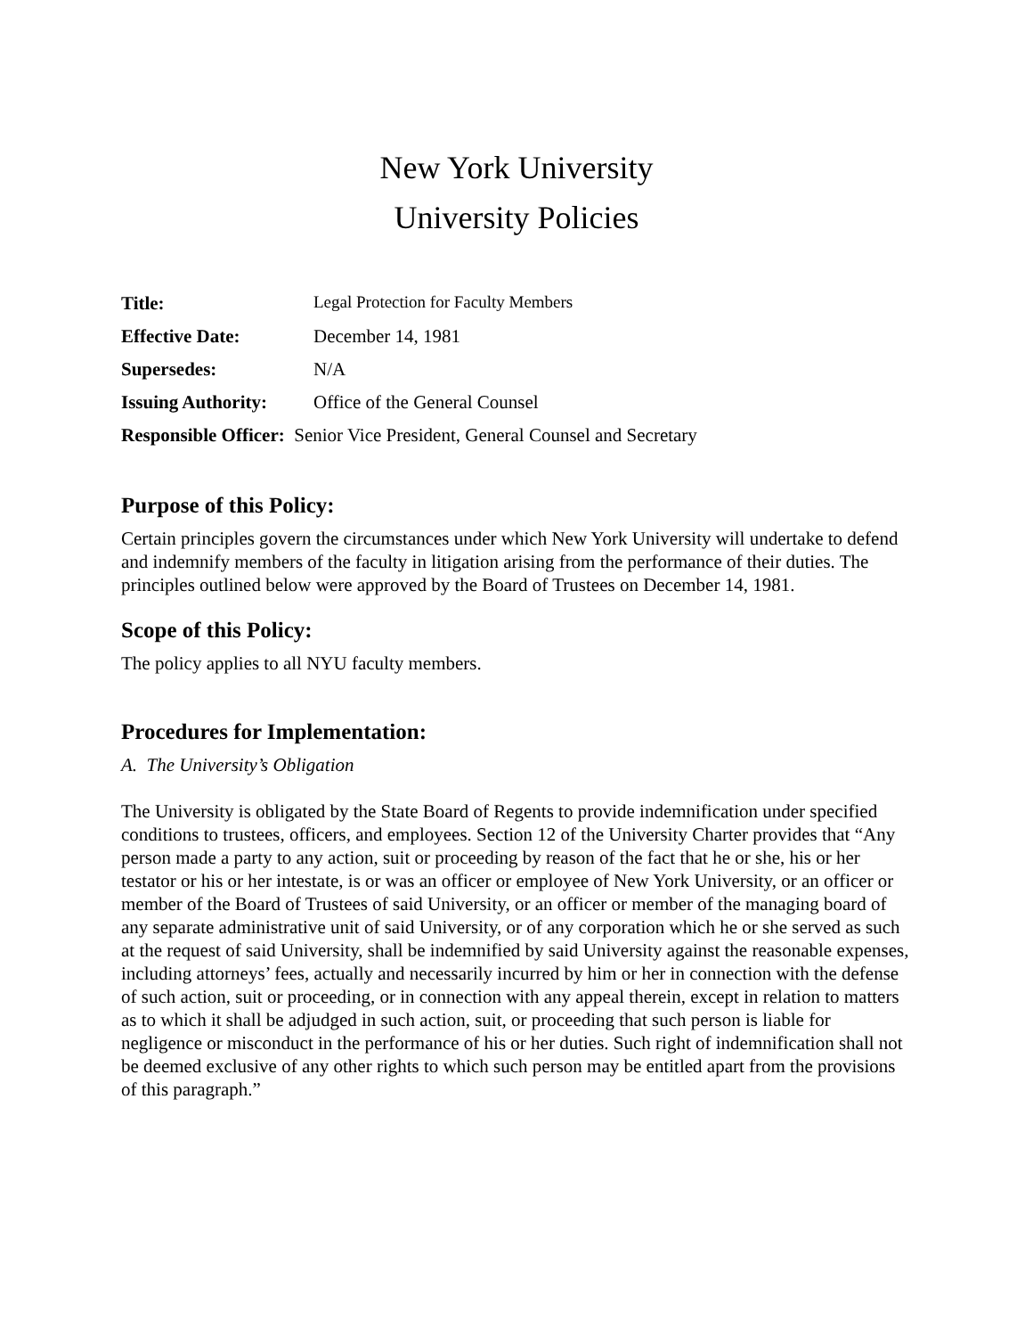New York University
University Policies
| Title: | Legal Protection for Faculty Members |
| Effective Date: | December 14, 1981 |
| Supersedes: | N/A |
| Issuing Authority: | Office of the General Counsel |
| Responsible Officer: Senior Vice President, General Counsel and Secretary | |
Purpose of this Policy:
Certain principles govern the circumstances under which New York University will undertake to defend and indemnify members of the faculty in litigation arising from the performance of their duties. The principles outlined below were approved by the Board of Trustees on December 14, 1981.
Scope of this Policy:
The policy applies to all NYU faculty members.
Procedures for Implementation:
A. The University’s Obligation
The University is obligated by the State Board of Regents to provide indemnification under specified conditions to trustees, officers, and employees. Section 12 of the University Charter provides that “Any person made a party to any action, suit or proceeding by reason of the fact that he or she, his or her testator or his or her intestate, is or was an officer or employee of New York University, or an officer or member of the Board of Trustees of said University, or an officer or member of the managing board of any separate administrative unit of said University, or of any corporation which he or she served as such at the request of said University, shall be indemnified by said University against the reasonable expenses, including attorneys’ fees, actually and necessarily incurred by him or her in connection with the defense of such action, suit or proceeding, or in connection with any appeal therein, except in relation to matters as to which it shall be adjudged in such action, suit, or proceeding that such person is liable for negligence or misconduct in the performance of his or her duties. Such right of indemnification shall not be deemed exclusive of any other rights to which such person may be entitled apart from the provisions of this paragraph.”